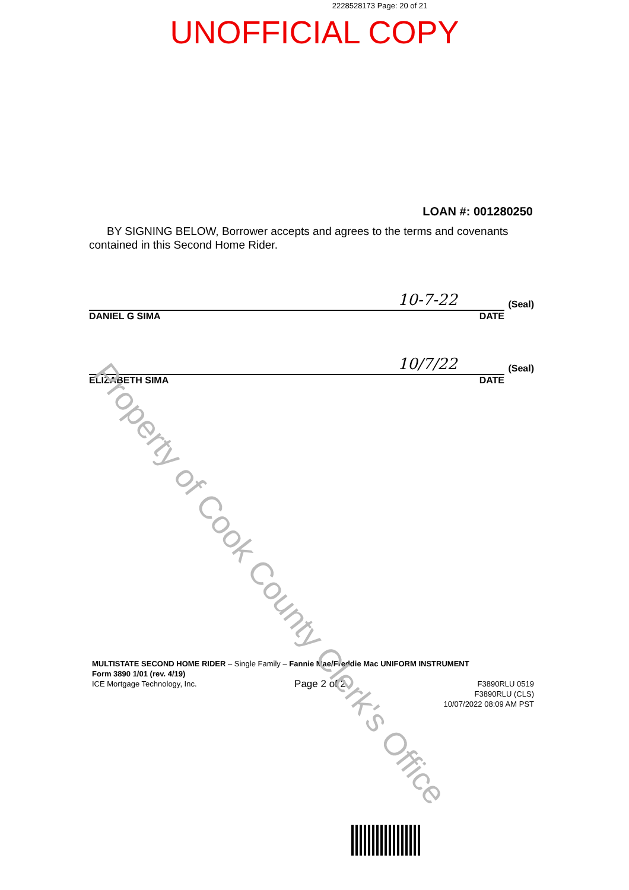2228528173 Page: 20 of 21
UNOFFICIAL COPY
LOAN #: 001280250
BY SIGNING BELOW, Borrower accepts and agrees to the terms and covenants contained in this Second Home Rider.
10-7-22
(Seal)
DANIEL G SIMA DATE
10/7/22
(Seal)
ELIZABETH SIMA DATE
MULTISTATE SECOND HOME RIDER – Single Family – Fannie Mae/Freddie Mac UNIFORM INSTRUMENT
Form 3890 1/01 (rev. 4/19)
ICE Mortgage Technology, Inc. Page 2 of 2 F3890RLU 0519
F3890RLU (CLS)
10/07/2022 08:09 AM PST
Property of Cook County Clerk's Office